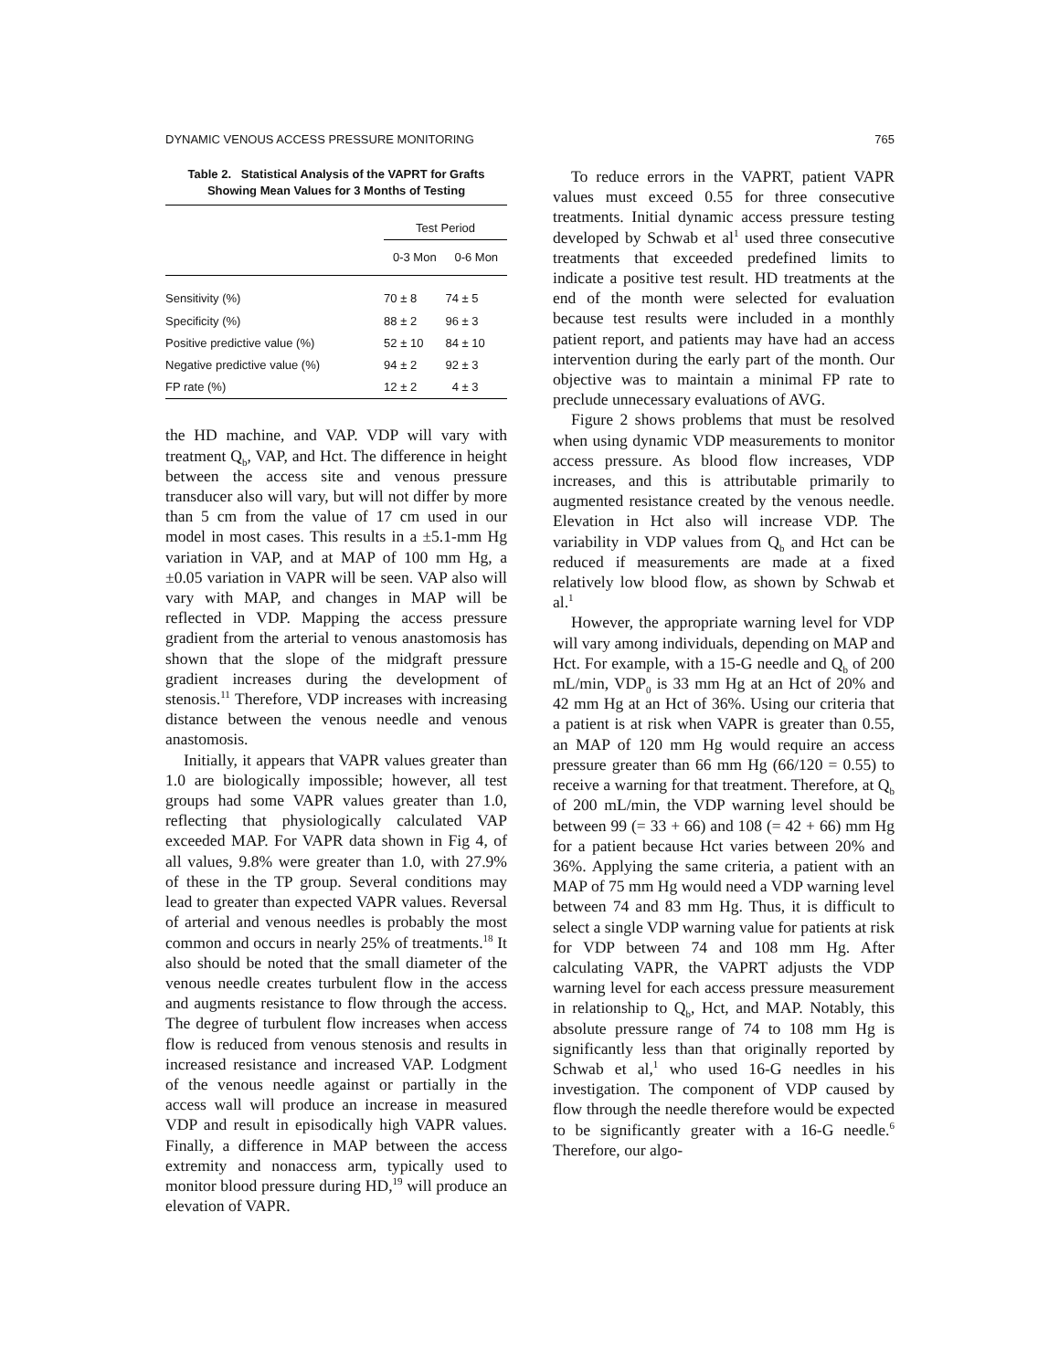DYNAMIC VENOUS ACCESS PRESSURE MONITORING 765
Table 2. Statistical Analysis of the VAPRT for Grafts Showing Mean Values for 3 Months of Testing
| | Test Period | |
| --- | --- | --- |
| | 0-3 Mon | 0-6 Mon |
| Sensitivity (%) | 70 ± 8 | 74 ± 5 |
| Specificity (%) | 88 ± 2 | 96 ± 3 |
| Positive predictive value (%) | 52 ± 10 | 84 ± 10 |
| Negative predictive value (%) | 94 ± 2 | 92 ± 3 |
| FP rate (%) | 12 ± 2 | 4 ± 3 |
the HD machine, and VAP. VDP will vary with treatment Q<sub>b</sub>, VAP, and Hct. The difference in height between the access site and venous pressure transducer also will vary, but will not differ by more than 5 cm from the value of 17 cm used in our model in most cases. This results in a ±5.1-mm Hg variation in VAP, and at MAP of 100 mm Hg, a ±0.05 variation in VAPR will be seen. VAP also will vary with MAP, and changes in MAP will be reflected in VDP. Mapping the access pressure gradient from the arterial to venous anastomosis has shown that the slope of the midgraft pressure gradient increases during the development of stenosis.<sup>11</sup> Therefore, VDP increases with increasing distance between the venous needle and venous anastomosis.
Initially, it appears that VAPR values greater than 1.0 are biologically impossible; however, all test groups had some VAPR values greater than 1.0, reflecting that physiologically calculated VAP exceeded MAP. For VAPR data shown in Fig 4, of all values, 9.8% were greater than 1.0, with 27.9% of these in the TP group. Several conditions may lead to greater than expected VAPR values. Reversal of arterial and venous needles is probably the most common and occurs in nearly 25% of treatments.<sup>18</sup> It also should be noted that the small diameter of the venous needle creates turbulent flow in the access and augments resistance to flow through the access. The degree of turbulent flow increases when access flow is reduced from venous stenosis and results in increased resistance and increased VAP. Lodgment of the venous needle against or partially in the access wall will produce an increase in measured VDP and result in episodically high VAPR values. Finally, a difference in MAP between the access extremity and nonaccess arm, typically used to monitor blood pressure during HD,<sup>19</sup> will produce an elevation of VAPR.
To reduce errors in the VAPRT, patient VAPR values must exceed 0.55 for three consecutive treatments. Initial dynamic access pressure testing developed by Schwab et al<sup>1</sup> used three consecutive treatments that exceeded predefined limits to indicate a positive test result. HD treatments at the end of the month were selected for evaluation because test results were included in a monthly patient report, and patients may have had an access intervention during the early part of the month. Our objective was to maintain a minimal FP rate to preclude unnecessary evaluations of AVG.
Figure 2 shows problems that must be resolved when using dynamic VDP measurements to monitor access pressure. As blood flow increases, VDP increases, and this is attributable primarily to augmented resistance created by the venous needle. Elevation in Hct also will increase VDP. The variability in VDP values from Q<sub>b</sub> and Hct can be reduced if measurements are made at a fixed relatively low blood flow, as shown by Schwab et al.<sup>1</sup>
However, the appropriate warning level for VDP will vary among individuals, depending on MAP and Hct. For example, with a 15-G needle and Q<sub>b</sub> of 200 mL/min, VDP<sub>0</sub> is 33 mm Hg at an Hct of 20% and 42 mm Hg at an Hct of 36%. Using our criteria that a patient is at risk when VAPR is greater than 0.55, an MAP of 120 mm Hg would require an access pressure greater than 66 mm Hg (66/120 = 0.55) to receive a warning for that treatment. Therefore, at Q<sub>b</sub> of 200 mL/min, the VDP warning level should be between 99 (= 33 + 66) and 108 (= 42 + 66) mm Hg for a patient because Hct varies between 20% and 36%. Applying the same criteria, a patient with an MAP of 75 mm Hg would need a VDP warning level between 74 and 83 mm Hg. Thus, it is difficult to select a single VDP warning value for patients at risk for VDP between 74 and 108 mm Hg. After calculating VAPR, the VAPRT adjusts the VDP warning level for each access pressure measurement in relationship to Q<sub>b</sub>, Hct, and MAP. Notably, this absolute pressure range of 74 to 108 mm Hg is significantly less than that originally reported by Schwab et al,<sup>1</sup> who used 16-G needles in his investigation. The component of VDP caused by flow through the needle therefore would be expected to be significantly greater with a 16-G needle.<sup>6</sup> Therefore, our algo-